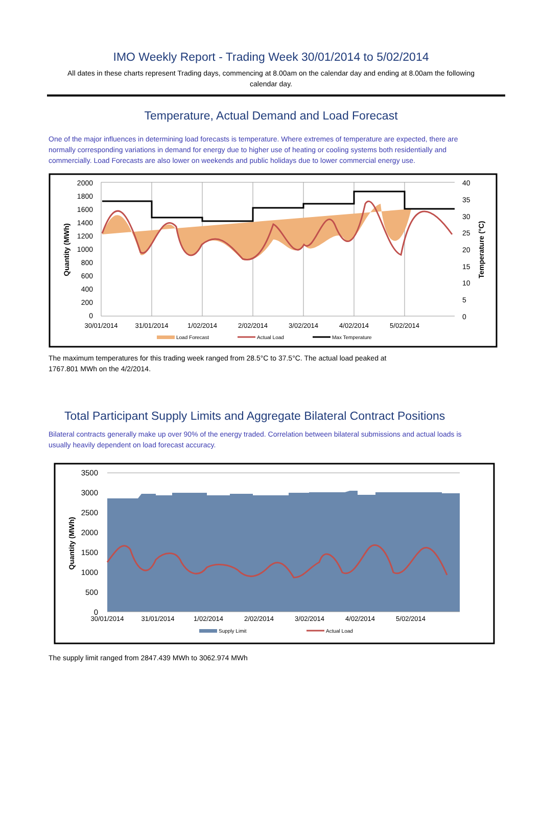IMO Weekly Report - Trading Week 30/01/2014 to 5/02/2014
All dates in these charts represent Trading days, commencing at 8.00am on the calendar day and ending at 8.00am the following calendar day.
Temperature, Actual Demand and Load Forecast
One of the major influences in determining load forecasts is temperature. Where extremes of temperature are expected, there are normally corresponding variations in demand for energy due to higher use of heating or cooling systems both residentially and commercially. Load Forecasts are also lower on weekends and public holidays due to lower commercial energy use.
2000
1800
1600
1400
1200
1000
800
600
400
200
0
40
35
30
25
20
15
10
5
0
30/01/2014
31/01/2014
1/02/2014
2/02/2014
3/02/2014
4/02/2014
5/02/2014
Quantity (MWh)
Temperature (°C)
Load Forecast
Actual Load
Max Temperature
The maximum temperatures for this trading week ranged from 28.5°C to 37.5°C. The actual load peaked at 1767.801 MWh on the 4/2/2014.
Total Participant Supply Limits and Aggregate Bilateral Contract Positions
Bilateral contracts generally make up over 90% of the energy traded. Correlation between bilateral submissions and actual loads is usually heavily dependent on load forecast accuracy.
3500
3000
2500
2000
1500
1000
500
0
30/01/2014
31/01/2014
1/02/2014
2/02/2014
3/02/2014
4/02/2014
5/02/2014
Quantity (MWh)
Supply Limit
Actual Load
The supply limit ranged from 2847.439 MWh to 3062.974 MWh